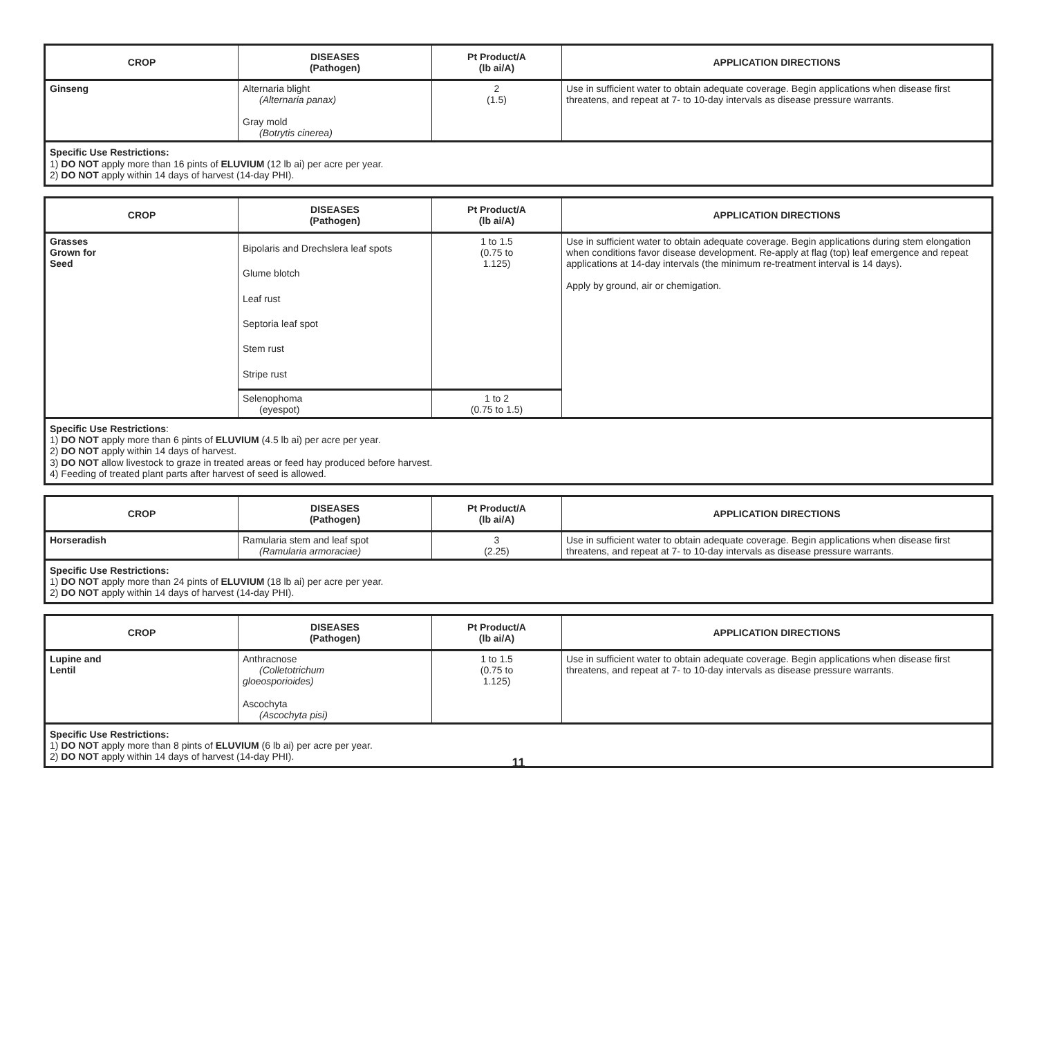| CROP | DISEASES (Pathogen) | Pt Product/A (lb ai/A) | APPLICATION DIRECTIONS |
| --- | --- | --- | --- |
| Ginseng | Alternaria blight (Alternaria panax) Gray mold (Botrytis cinerea) | 2 (1.5) | Use in sufficient water to obtain adequate coverage. Begin applications when disease first threatens, and repeat at 7- to 10-day intervals as disease pressure warrants. |
| Specific Use Restrictions: 1) DO NOT apply more than 16 pints of ELUVIUM (12 lb ai) per acre per year. 2) DO NOT apply within 14 days of harvest (14-day PHI). | | | |
| CROP | DISEASES (Pathogen) | Pt Product/A (lb ai/A) | APPLICATION DIRECTIONS |
| --- | --- | --- | --- |
| Grasses Grown for Seed | Bipolaris and Drechslera leaf spots Glume blotch Leaf rust Septoria leaf spot Stem rust Stripe rust | 1 to 1.5 (0.75 to 1.125) | Use in sufficient water to obtain adequate coverage. Begin applications during stem elongation when conditions favor disease development. Re-apply at flag (top) leaf emergence and repeat applications at 14-day intervals (the minimum re-treatment interval is 14 days). Apply by ground, air or chemigation. |
| | Selenophoma (eyespot) | 1 to 2 (0.75 to 1.5) | |
| Specific Use Restrictions : 1) DO NOT apply more than 6 pints of ELUVIUM (4.5 lb ai) per acre per year. 2) DO NOT apply within 14 days of harvest. 3) DO NOT allow livestock to graze in treated areas or feed hay produced before harvest. 4) Feeding of treated plant parts after harvest of seed is allowed. | | | |
| CROP | DISEASES (Pathogen) | Pt Product/A (lb ai/A) | APPLICATION DIRECTIONS |
| --- | --- | --- | --- |
| Horseradish | Ramularia stem and leaf spot (Ramularia armoraciae) | 3 (2.25) | Use in sufficient water to obtain adequate coverage. Begin applications when disease first threatens, and repeat at 7- to 10-day intervals as disease pressure warrants. |
| Specific Use Restrictions: 1) DO NOT apply more than 24 pints of ELUVIUM (18 lb ai) per acre per year. 2) DO NOT apply within 14 days of harvest (14-day PHI). | | | |
| CROP | DISEASES (Pathogen) | Pt Product/A (lb ai/A) | APPLICATION DIRECTIONS |
| --- | --- | --- | --- |
| Lupine and Lentil | Anthracnose (Colletotrichum gloeosporioides) Ascochyta (Ascochyta pisi) | 1 to 1.5 (0.75 to 1.125) | Use in sufficient water to obtain adequate coverage. Begin applications when disease first threatens, and repeat at 7- to 10-day intervals as disease pressure warrants. |
| Specific Use Restrictions: 1) DO NOT apply more than 8 pints of ELUVIUM (6 lb ai) per acre per year. 2) DO NOT apply within 14 days of harvest (14-day PHI). | | | |
11